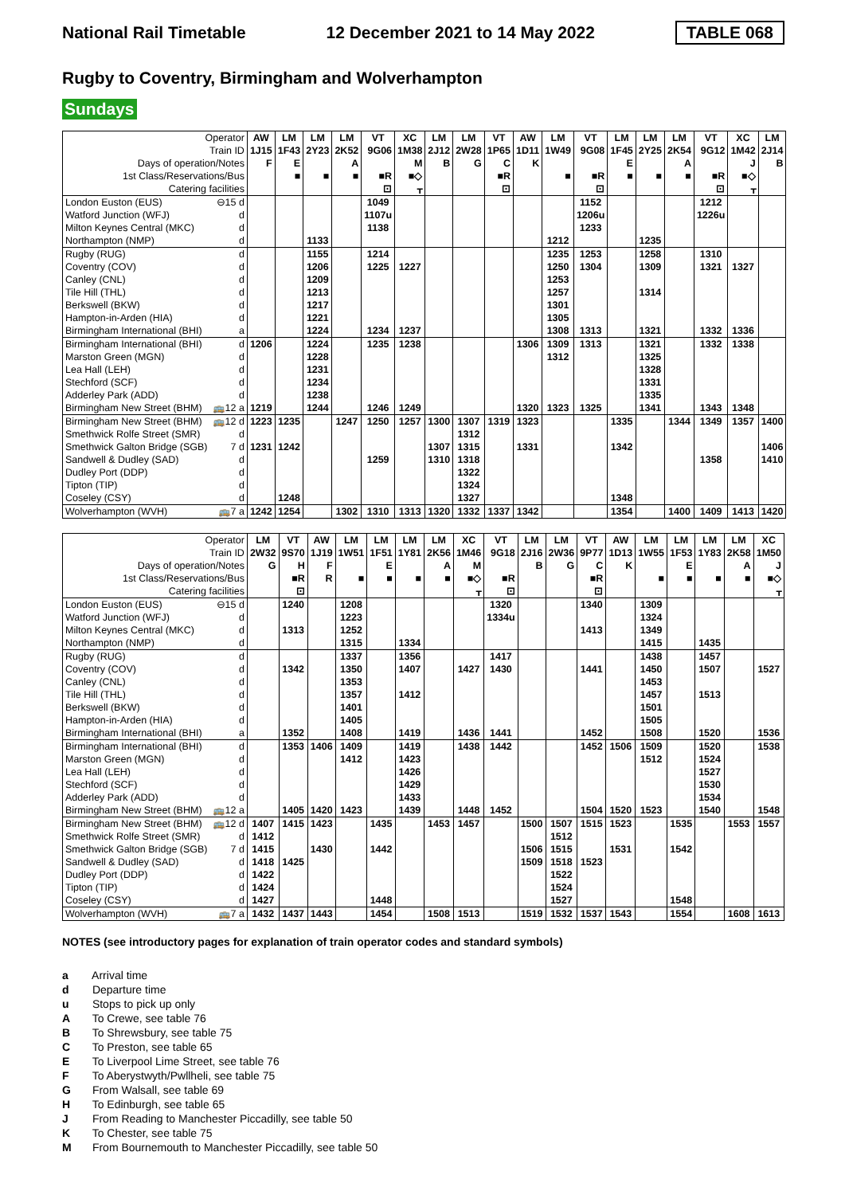National Rail Timetable 12 December 2021 to 14 May 2022 TABLE 068
Rugby to Coventry, Birmingham and Wolverhampton
Sundays
| Operator | | AW | LM | LM | LM | VT | XC | LM | LM | VT | AW | LM | VT | LM | LM | LM | VT | XC | LM |
| Train ID | | 1J15 | 1F43 | 2Y23 | 2K52 | 9G06 | 1M38 | 2J12 | 2W28 | 1P65 | 1D11 | 1W49 | 9G08 | 1F45 | 2Y25 | 2K54 | 9G12 | 1M42 | 2J14 |
| Days of operation/Notes | | F | E | | A | | M | B | G | C | K | | | E | | A | | J | B |
| 1st Class/Reservations/Bus | | | ■ | ■ | ■ | ■R | ■◇ | | | ■R | | ■ | ■R | ■ | ■ | ■ | ■R | ■◇ | |
| Catering facilities | | | | | | ⊡ | ᚁ | | | ⊡ | | | ⊡ | | | | ⊡ | ᚁ | |
| London Euston (EUS) | ⊖15 d | | | | | 1049 | | | | | | | 1152 | | | | 1212 | | |
| Watford Junction (WFJ) | d | | | | | 1107u | | | | | | | 1206u | | | | 1226u | | |
| Milton Keynes Central (MKC) | d | | | | | 1138 | | | | | | | 1233 | | | | | | |
| Northampton (NMP) | d | | | 1133 | | | | | | | | 1212 | | | 1235 | | | | |
| Rugby (RUG) | d | | | 1155 | | 1214 | | | | | | 1235 | 1253 | | 1258 | | 1310 | | |
| Coventry (COV) | d | | | 1206 | | 1225 | 1227 | | | | | 1250 | 1304 | | 1309 | | 1321 | 1327 | |
| Canley (CNL) | d | | | 1209 | | | | | | | | 1253 | | | | | | | |
| Tile Hill (THL) | d | | | 1213 | | | | | | | | 1257 | | | 1314 | | | | |
| Berkswell (BKW) | d | | | 1217 | | | | | | | | 1301 | | | | | | | |
| Hampton-in-Arden (HIA) | d | | | 1221 | | | | | | | | 1305 | | | | | | | |
| Birmingham International (BHI) | a | | | 1224 | | 1234 | 1237 | | | | | 1308 | 1313 | | 1321 | | 1332 | 1336 | |
| Birmingham International (BHI) | d | 1206 | | 1224 | | 1235 | 1238 | | | | 1306 | 1309 | 1313 | | 1321 | | 1332 | 1338 | |
| Marston Green (MGN) | d | | | 1228 | | | | | | | | 1312 | | | 1325 | | | | |
| Lea Hall (LEH) | d | | | 1231 | | | | | | | | | | | 1328 | | | | |
| Stechford (SCF) | d | | | 1234 | | | | | | | | | | | 1331 | | | | |
| Adderley Park (ADD) | d | | | 1238 | | | | | | | | | | | 1335 | | | | |
| Birmingham New Street (BHM) | 🚌12 a | 1219 | | 1244 | | 1246 | 1249 | | | | 1320 | 1323 | 1325 | | 1341 | | 1343 | 1348 | |
| Birmingham New Street (BHM) | 🚌12 d | 1223 | 1235 | | 1247 | 1250 | 1257 | 1300 | 1307 | 1319 | 1323 | | | 1335 | | 1344 | 1349 | 1357 | 1400 |
| Smethwick Rolfe Street (SMR) | d | | | | | | | | 1312 | | | | | | | | | | |
| Smethwick Galton Bridge (SGB) | 7 d | 1231 | 1242 | | | | | 1307 | 1315 | | 1331 | | | 1342 | | | | | 1406 |
| Sandwell & Dudley (SAD) | d | | | | | 1259 | | 1310 | 1318 | | | | | | | | 1358 | | 1410 |
| Dudley Port (DDP) | d | | | | | | | | 1322 | | | | | | | | | | |
| Tipton (TIP) | d | | | | | | | | 1324 | | | | | | | | | | |
| Coseley (CSY) | d | | 1248 | | | | | | 1327 | | | | | 1348 | | | | | |
| Wolverhampton (WVH) | 🚌7 a | 1242 | 1254 | | 1302 | 1310 | 1313 | 1320 | 1332 | 1337 | 1342 | | | 1354 | | 1400 | 1409 | 1413 | 1420 |
| Operator | | LM | VT | AW | LM | LM | LM | LM | XC | VT | LM | LM | VT | AW | LM | LM | LM | LM | XC |
| Train ID | | 2W32 | 9S70 | 1J19 | 1W51 | 1F51 | 1Y81 | 2K56 | 1M46 | 9G18 | 2J16 | 2W36 | 9P77 | 1D13 | 1W55 | 1F53 | 1Y83 | 2K58 | 1M50 |
| Days of operation/Notes | | G | H | F | | E | | A | M | | B | G | C | K | | E | | A | J |
| 1st Class/Reservations/Bus | | | ■R | R | ■ | ■ | ■ | ■ | ■◇ | ■R | | | ■R | | ■ | ■ | ■ | ■ | ■◇ |
| Catering facilities | | | ⊡ | | | | | | ᚁ | ⊡ | | | ⊡ | | | | | | ᚁ |
| London Euston (EUS) | ⊖15 d | | 1240 | | 1208 | | | | | 1320 | | | 1340 | | 1309 | | | | |
| Watford Junction (WFJ) | d | | | | 1223 | | | | | 1334u | | | | | 1324 | | | | |
| Milton Keynes Central (MKC) | d | | 1313 | | 1252 | | | | | | | | 1413 | | 1349 | | | | |
| Northampton (NMP) | d | | | | 1315 | | 1334 | | | | | | | | 1415 | | 1435 | | |
| Rugby (RUG) | d | | | | 1337 | | 1356 | | | 1417 | | | | | 1438 | | 1457 | | |
| Coventry (COV) | d | | 1342 | | 1350 | | 1407 | | 1427 | 1430 | | | 1441 | | 1450 | | 1507 | | 1527 |
| Canley (CNL) | d | | | | 1353 | | | | | | | | | | 1453 | | | | |
| Tile Hill (THL) | d | | | | 1357 | | 1412 | | | | | | | | 1457 | | 1513 | | |
| Berkswell (BKW) | d | | | | 1401 | | | | | | | | | | 1501 | | | | |
| Hampton-in-Arden (HIA) | d | | | | 1405 | | | | | | | | | | 1505 | | | | |
| Birmingham International (BHI) | a | | 1352 | | 1408 | | 1419 | | 1436 | 1441 | | | 1452 | | 1508 | | 1520 | | 1536 |
| Birmingham International (BHI) | d | | 1353 | 1406 | 1409 | | 1419 | | 1438 | 1442 | | | 1452 | 1506 | 1509 | | 1520 | | 1538 |
| Marston Green (MGN) | d | | | | 1412 | | 1423 | | | | | | | | 1512 | | 1524 | | |
| Lea Hall (LEH) | d | | | | | | 1426 | | | | | | | | | | 1527 | | |
| Stechford (SCF) | d | | | | | | 1429 | | | | | | | | | | 1530 | | |
| Adderley Park (ADD) | d | | | | | | 1433 | | | | | | | | | | 1534 | | |
| Birmingham New Street (BHM) | 🚌12 a | | 1405 | 1420 | 1423 | | 1439 | | 1448 | 1452 | | | 1504 | 1520 | 1523 | | 1540 | | 1548 |
| Birmingham New Street (BHM) | 🚌12 d | 1407 | 1415 | 1423 | | 1435 | | 1453 | 1457 | | 1500 | 1507 | 1515 | 1523 | | 1535 | | 1553 | 1557 |
| Smethwick Rolfe Street (SMR) | d | 1412 | | | | | | | | | | 1512 | | | | | | | |
| Smethwick Galton Bridge (SGB) | 7 d | 1415 | | 1430 | | 1442 | | | | | 1506 | 1515 | | 1531 | | 1542 | | | |
| Sandwell & Dudley (SAD) | d | 1418 | 1425 | | | | | | | | 1509 | 1518 | 1523 | | | | | | |
| Dudley Port (DDP) | d | 1422 | | | | | | | | | | 1522 | | | | | | | |
| Tipton (TIP) | d | 1424 | | | | | | | | | | 1524 | | | | | | | |
| Coseley (CSY) | d | 1427 | | | | 1448 | | | | | | 1527 | | | | 1548 | | | |
| Wolverhampton (WVH) | 🚌7 a | 1432 | 1437 | 1443 | | 1454 | | 1508 | 1513 | | 1519 | 1532 | 1537 | 1543 | | 1554 | | 1608 | 1613 |
NOTES (see introductory pages for explanation of train operator codes and standard symbols)
a Arrival time
d Departure time
u Stops to pick up only
A To Crewe, see table 76
B To Shrewsbury, see table 75
C To Preston, see table 65
E To Liverpool Lime Street, see table 76
F To Aberystwyth/Pwllheli, see table 75
G From Walsall, see table 69
H To Edinburgh, see table 65
J From Reading to Manchester Piccadilly, see table 50
K To Chester, see table 75
M From Bournemouth to Manchester Piccadilly, see table 50